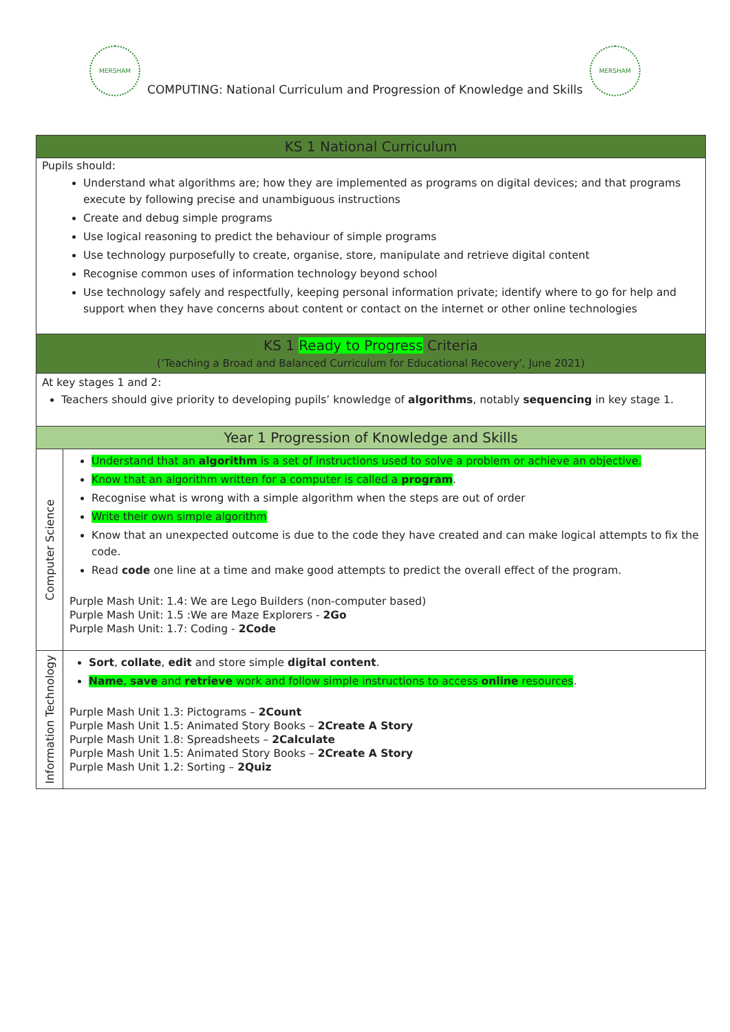MERSHAM
COMPUTING: National Curriculum and Progression of Knowledge and Skills
MERSHAM
| KS 1 National Curriculum | |
| --- | --- |
| Pupils should: Understand what algorithms are; how they are implemented as programs on digital devices; and that programs execute by following precise and unambiguous instructions Create and debug simple programs Use logical reasoning to predict the behaviour of simple programs Use technology purposefully to create, organise, store, manipulate and retrieve digital content Recognise common uses of information technology beyond school Use technology safely and respectfully, keeping personal information private; identify where to go for help and support when they have concerns about content or contact on the internet or other online technologies | |
| KS 1 Ready to Progress Criteria (‘Teaching a Broad and Balanced Curriculum for Educational Recovery’, June 2021) | |
| At key stages 1 and 2: Teachers should give priority to developing pupils’ knowledge of algorithms , notably sequencing in key stage 1. | |
| Year 1 Progression of Knowledge and Skills | |
| Computer Science | Understand that an algorithm is a set of instructions used to solve a problem or achieve an objective. Know that an algorithm written for a computer is called a program . Recognise what is wrong with a simple algorithm when the steps are out of order Write their own simple algorithm Know that an unexpected outcome is due to the code they have created and can make logical attempts to fix the code. Read code one line at a time and make good attempts to predict the overall effect of the program. Purple Mash Unit: 1.4: We are Lego Builders (non-computer based) Purple Mash Unit: 1.5 :We are Maze Explorers - 2Go Purple Mash Unit: 1.7: Coding - 2Code |
| Information Technology | Sort , collate , edit and store simple digital content . Name , save and retrieve work and follow simple instructions to access online resources . Purple Mash Unit 1.3: Pictograms – 2Count Purple Mash Unit 1.5: Animated Story Books – 2Create A Story Purple Mash Unit 1.8: Spreadsheets – 2Calculate Purple Mash Unit 1.5: Animated Story Books – 2Create A Story Purple Mash Unit 1.2: Sorting – 2Quiz |